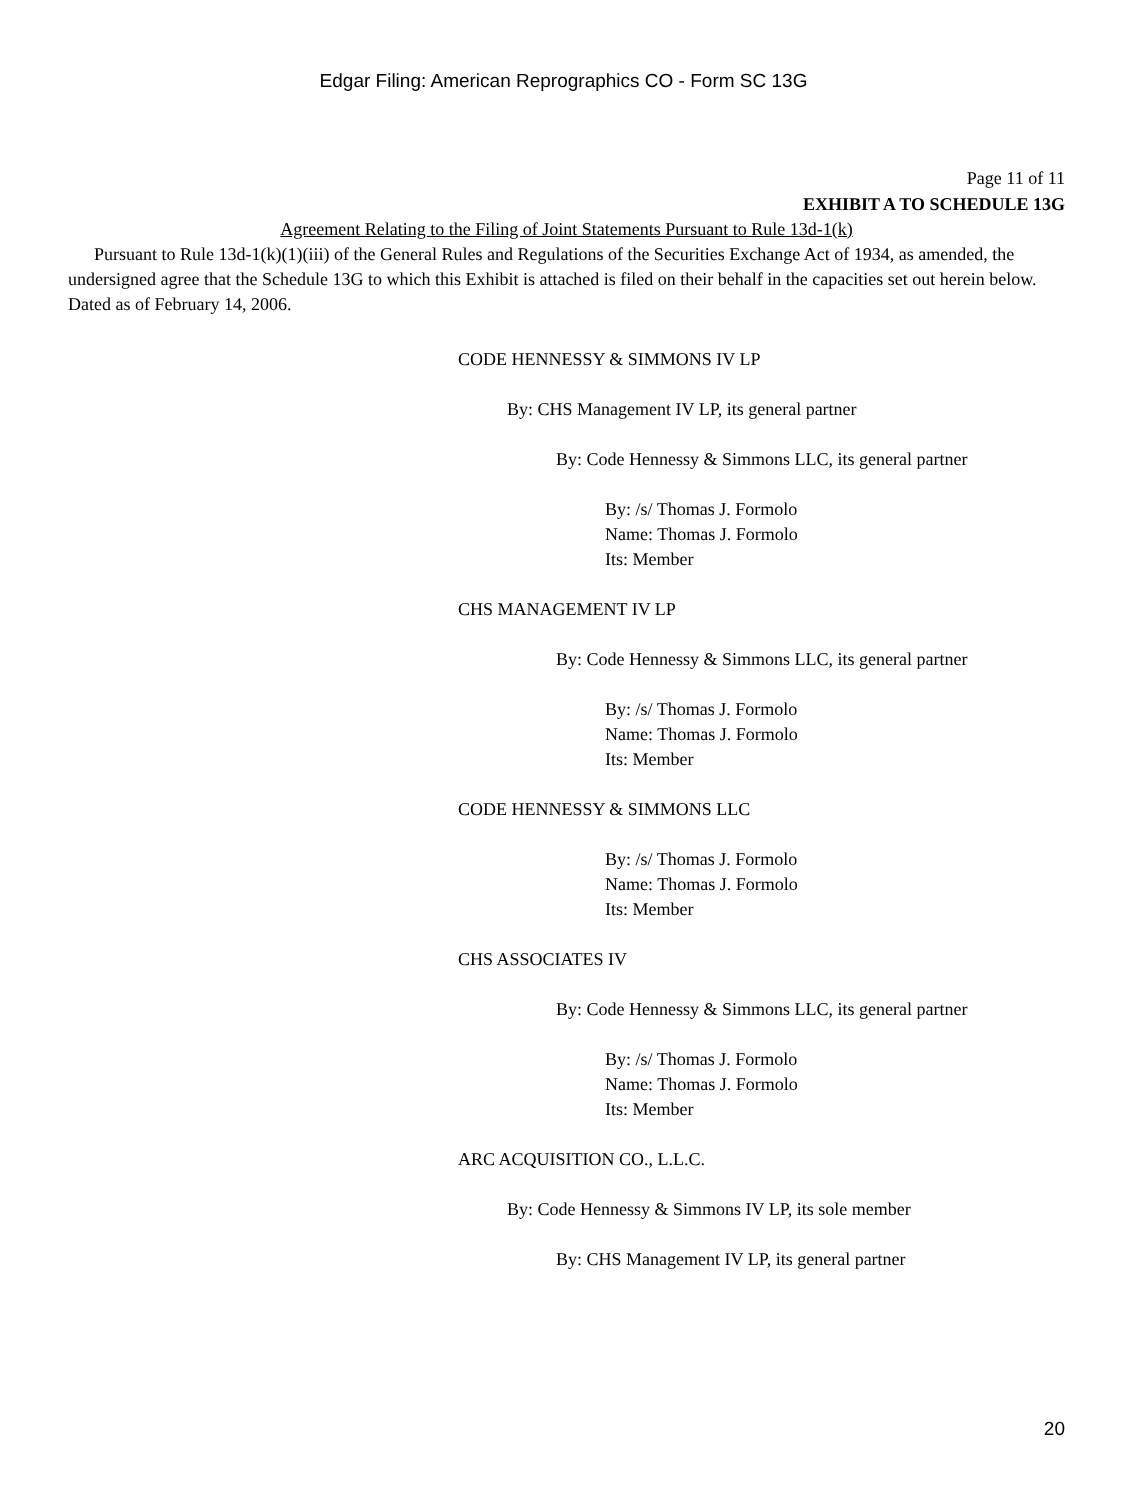Edgar Filing: American Reprographics CO - Form SC 13G
Page 11 of 11
EXHIBIT A TO SCHEDULE 13G
Agreement Relating to the Filing of Joint Statements Pursuant to Rule 13d-1(k)
Pursuant to Rule 13d-1(k)(1)(iii) of the General Rules and Regulations of the Securities Exchange Act of 1934, as amended, the undersigned agree that the Schedule 13G to which this Exhibit is attached is filed on their behalf in the capacities set out herein below.
Dated as of February 14, 2006.
CODE HENNESSY & SIMMONS IV LP
By: CHS Management IV LP, its general partner
By: Code Hennessy & Simmons LLC, its general partner
By: /s/ Thomas J. Formolo
Name: Thomas J. Formolo
Its: Member
CHS MANAGEMENT IV LP
By: Code Hennessy & Simmons LLC, its general partner
By: /s/ Thomas J. Formolo
Name: Thomas J. Formolo
Its: Member
CODE HENNESSY & SIMMONS LLC
By: /s/ Thomas J. Formolo
Name: Thomas J. Formolo
Its: Member
CHS ASSOCIATES IV
By: Code Hennessy & Simmons LLC, its general partner
By: /s/ Thomas J. Formolo
Name: Thomas J. Formolo
Its: Member
ARC ACQUISITION CO., L.L.C.
By: Code Hennessy & Simmons IV LP, its sole member
By: CHS Management IV LP, its general partner
20